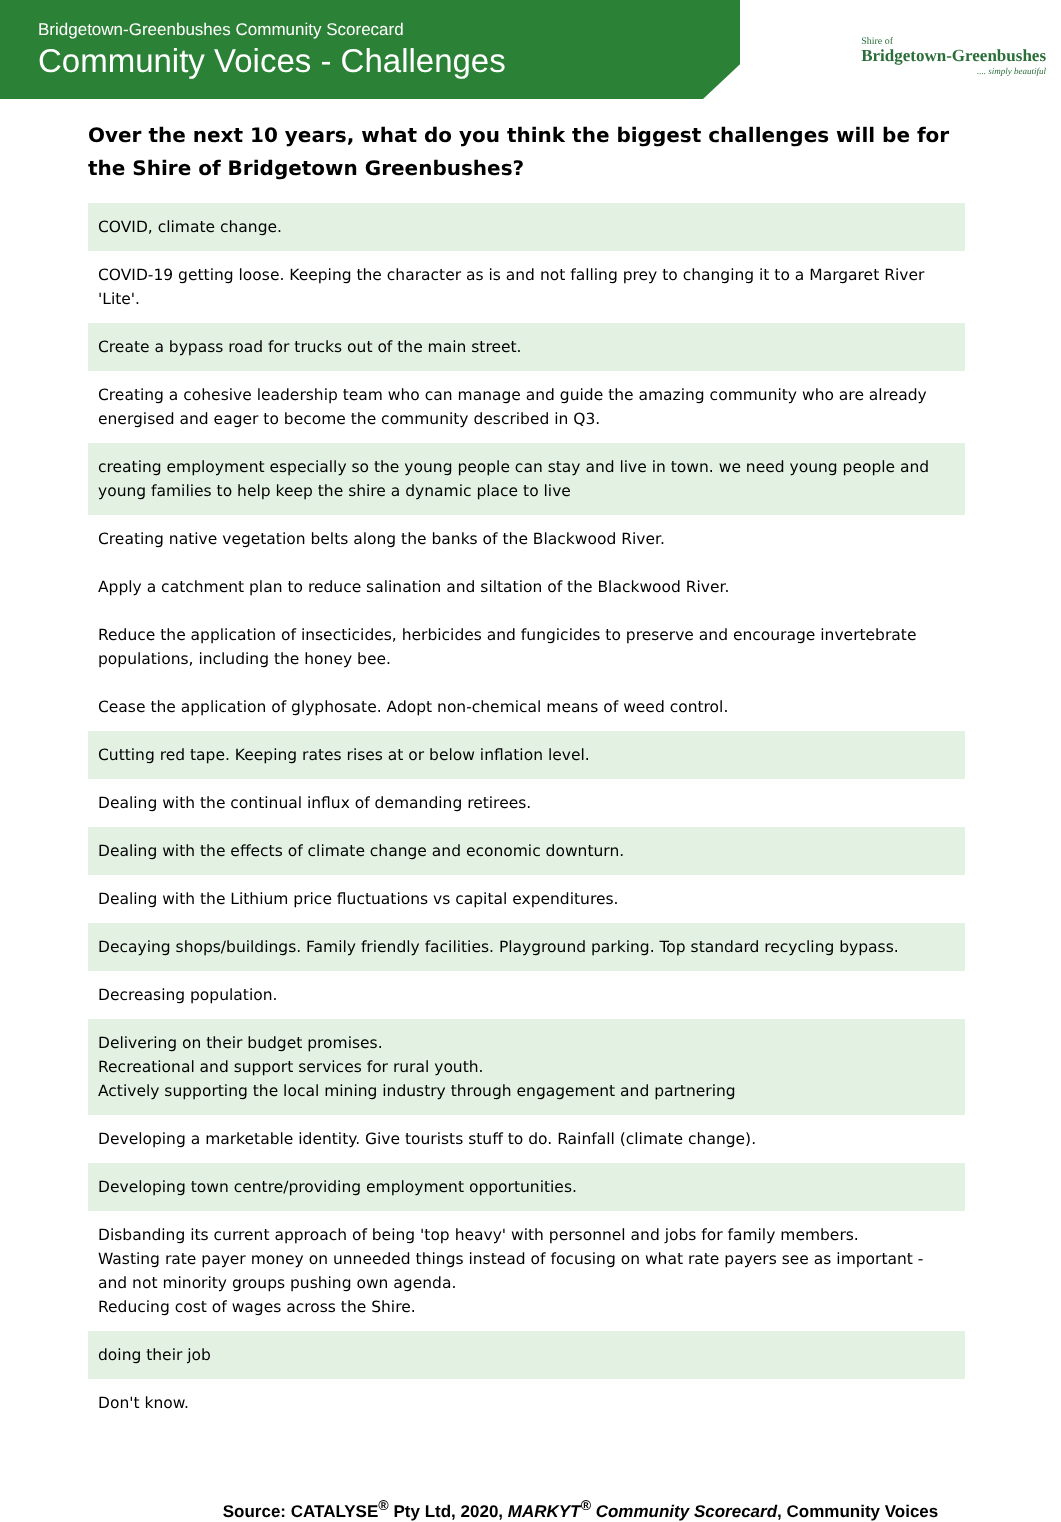Bridgetown-Greenbushes Community Scorecard
Community Voices - Challenges
Shire of
Bridgetown-Greenbushes
.... simply beautiful
Over the next 10 years, what do you think the biggest challenges will be for the Shire of Bridgetown Greenbushes?
| COVID, climate change. |
| COVID-19 getting loose. Keeping the character as is and not falling prey to changing it to a Margaret River 'Lite'. |
| Create a bypass road for trucks out of the main street. |
| Creating a cohesive leadership team who can manage and guide the amazing community who are already energised and eager to become the community described in Q3. |
| creating employment especially so the young people can stay and live in town. we need young people and young families to help keep the shire a dynamic place to live |
| Creating native vegetation belts along the banks of the Blackwood River. Apply a catchment plan to reduce salination and siltation of the Blackwood River. Reduce the application of insecticides, herbicides and fungicides to preserve and encourage invertebrate populations, including the honey bee. Cease the application of glyphosate. Adopt non-chemical means of weed control. |
| Cutting red tape. Keeping rates rises at or below inflation level. |
| Dealing with the continual influx of demanding retirees. |
| Dealing with the effects of climate change and economic downturn. |
| Dealing with the Lithium price fluctuations vs capital expenditures. |
| Decaying shops/buildings. Family friendly facilities. Playground parking. Top standard recycling bypass. |
| Decreasing population. |
| Delivering on their budget promises. Recreational and support services for rural youth. Actively supporting the local mining industry through engagement and partnering |
| Developing a marketable identity. Give tourists stuff to do. Rainfall (climate change). |
| Developing town centre/providing employment opportunities. |
| Disbanding its current approach of being 'top heavy' with personnel and jobs for family members. Wasting rate payer money on unneeded things instead of focusing on what rate payers see as important - and not minority groups pushing own agenda. Reducing cost of wages across the Shire. |
| doing their job |
| Don't know. |
Source: CATALYSE<sup>®</sup> Pty Ltd, 2020, MARKYT<sup>®</sup> Community Scorecard, Community Voices